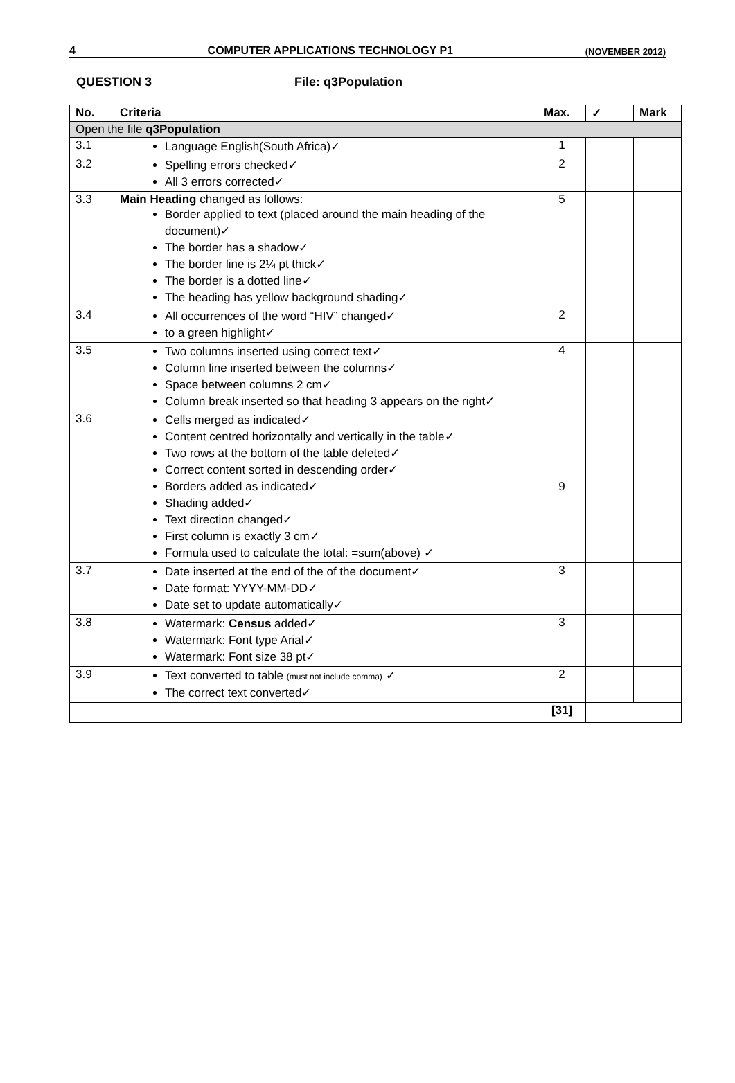4 COMPUTER APPLICATIONS TECHNOLOGY P1 (NOVEMBER 2012)
QUESTION 3 File: q3Population
| No. | Criteria | Max. | ✓ | Mark |
| --- | --- | --- | --- | --- |
| Open the file q3Population | | | | |
| 3.1 | Language English(South Africa)✓ | 1 | | |
| 3.2 | Spelling errors checked✓ All 3 errors corrected✓ | 2 | | |
| 3.3 | Main Heading changed as follows: Border applied to text (placed around the main heading of the document)✓ The border has a shadow✓ The border line is 2¼ pt thick✓ The border is a dotted line✓ The heading has yellow background shading✓ | 5 | | |
| 3.4 | All occurrences of the word “HIV” changed✓ to a green highlight✓ | 2 | | |
| 3.5 | Two columns inserted using correct text✓ Column line inserted between the columns✓ Space between columns 2 cm✓ Column break inserted so that heading 3 appears on the right✓ | 4 | | |
| 3.6 | Cells merged as indicated✓ Content centred horizontally and vertically in the table✓ Two rows at the bottom of the table deleted✓ Correct content sorted in descending order✓ Borders added as indicated✓ Shading added✓ Text direction changed✓ First column is exactly 3 cm✓ Formula used to calculate the total: =sum(above) ✓ | 9 | | |
| 3.7 | Date inserted at the end of the of the document✓ Date format: YYYY-MM-DD✓ Date set to update automatically✓ | 3 | | |
| 3.8 | Watermark: Census added✓ Watermark: Font type Arial✓ Watermark: Font size 38 pt✓ | 3 | | |
| 3.9 | Text converted to table (must not include comma) ✓ The correct text converted✓ | 2 | | |
| | | [31] | | |